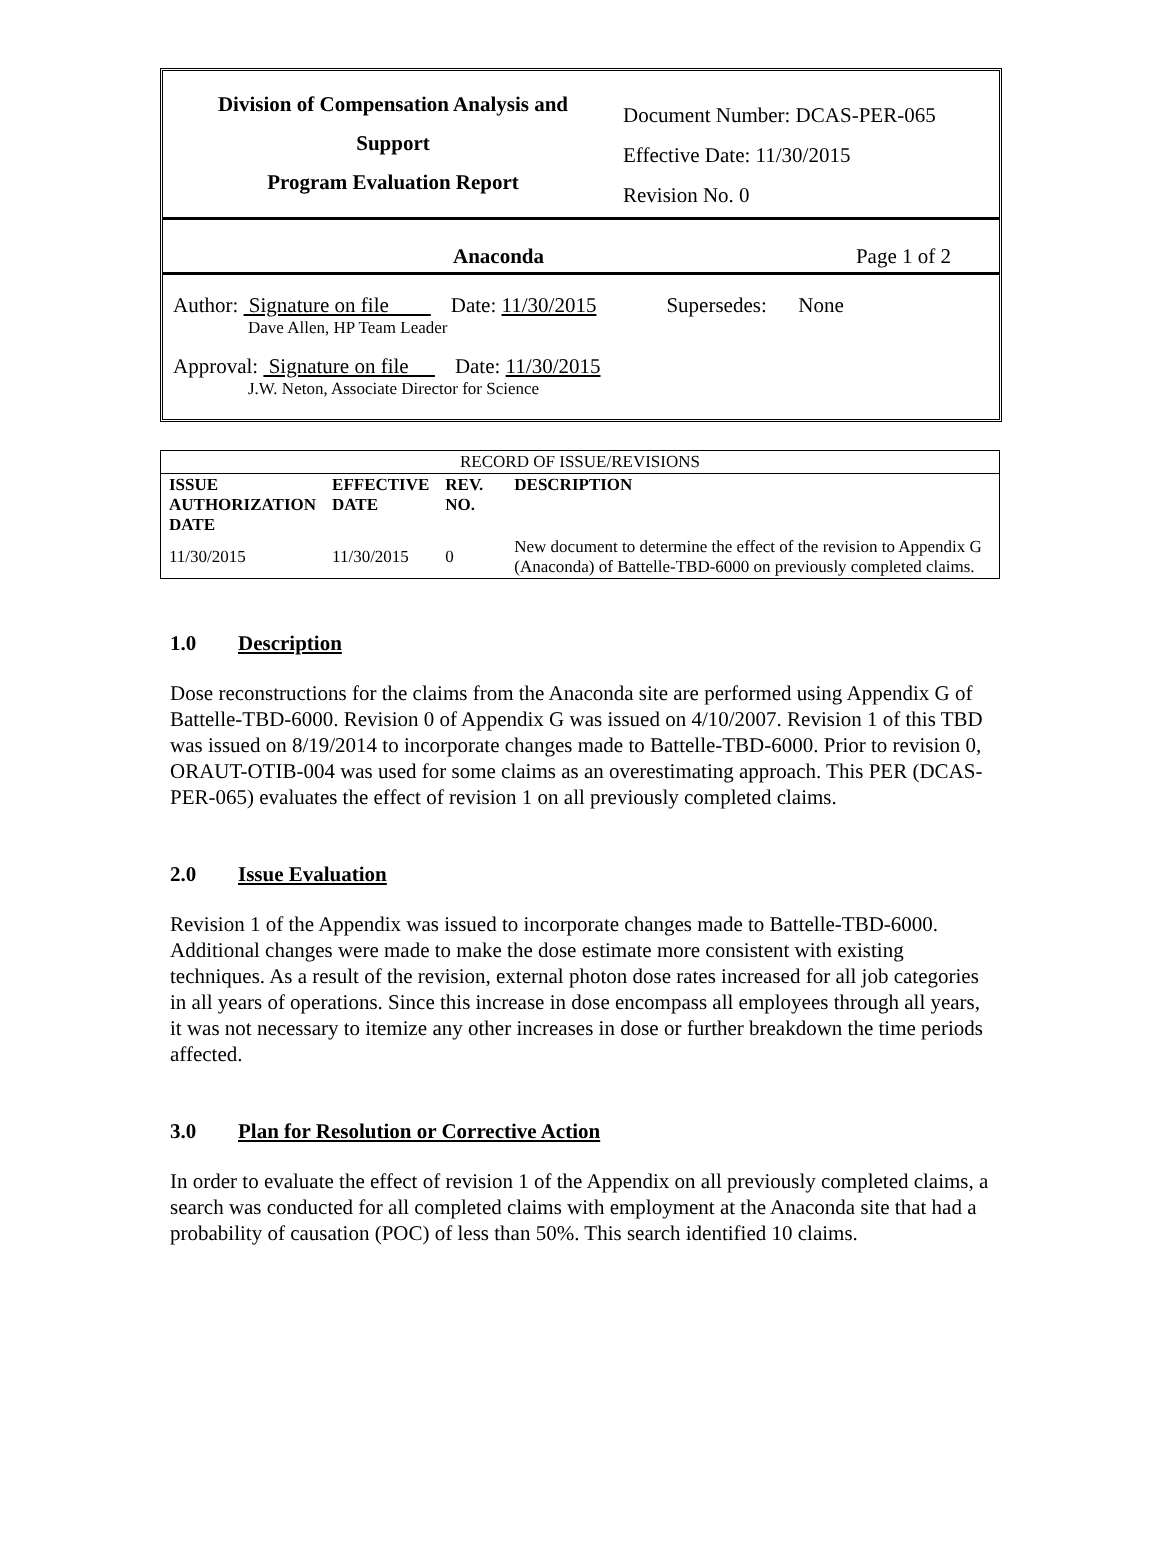Division of Compensation Analysis and
Support
Program Evaluation Report
Document Number: DCAS-PER-065
Effective Date: 11/30/2015
Revision No. 0
Anaconda Page 1 of 2
Author: Signature on file Date: 11/30/2015 Supersedes: None
Dave Allen, HP Team Leader
Approval: Signature on file Date: 11/30/2015
J.W. Neton, Associate Director for Science
| RECORD OF ISSUE/REVISIONS | | | |
| ISSUE AUTHORIZATION DATE | EFFECTIVE DATE | REV. NO. | DESCRIPTION |
| 11/30/2015 | 11/30/2015 | 0 | New document to determine the effect of the revision to Appendix G (Anaconda) of Battelle-TBD-6000 on previously completed claims. |
1.0 Description
Dose reconstructions for the claims from the Anaconda site are performed using Appendix G of Battelle-TBD-6000. Revision 0 of Appendix G was issued on 4/10/2007. Revision 1 of this TBD was issued on 8/19/2014 to incorporate changes made to Battelle-TBD-6000. Prior to revision 0, ORAUT-OTIB-004 was used for some claims as an overestimating approach. This PER (DCAS-PER-065) evaluates the effect of revision 1 on all previously completed claims.
2.0 Issue Evaluation
Revision 1 of the Appendix was issued to incorporate changes made to Battelle-TBD-6000. Additional changes were made to make the dose estimate more consistent with existing techniques. As a result of the revision, external photon dose rates increased for all job categories in all years of operations. Since this increase in dose encompass all employees through all years, it was not necessary to itemize any other increases in dose or further breakdown the time periods affected.
3.0 Plan for Resolution or Corrective Action
In order to evaluate the effect of revision 1 of the Appendix on all previously completed claims, a search was conducted for all completed claims with employment at the Anaconda site that had a probability of causation (POC) of less than 50%. This search identified 10 claims.